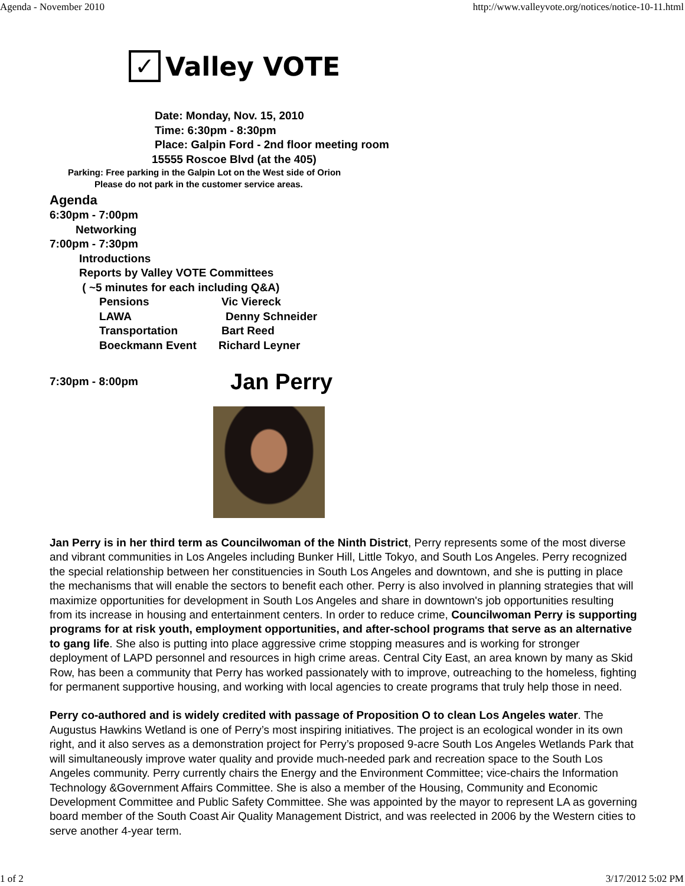Agenda - November 2010 http://www.valleyvote.org/notices/notice-10-11.html
✓
Valley VOTE
Date: Monday, Nov. 15, 2010
Time: 6:30pm - 8:30pm
Place: Galpin Ford - 2nd floor meeting room
15555 Roscoe Blvd (at the 405)
Parking: Free parking in the Galpin Lot on the West side of Orion
Please do not park in the customer service areas.
Agenda
6:30pm - 7:00pm
Networking
7:00pm - 7:30pm
Introductions
Reports by Valley VOTE Committees
( ~5 minutes for each including Q&A)
Pensions Vic Viereck
LAWA Denny Schneider
Transportation Bart Reed
Boeckmann Event Richard Leyner
7:30pm - 8:00pm Jan Perry
Jan Perry is in her third term as Councilwoman of the Ninth District, Perry represents some of the most diverse and vibrant communities in Los Angeles including Bunker Hill, Little Tokyo, and South Los Angeles. Perry recognized the special relationship between her constituencies in South Los Angeles and downtown, and she is putting in place the mechanisms that will enable the sectors to benefit each other. Perry is also involved in planning strategies that will maximize opportunities for development in South Los Angeles and share in downtown's job opportunities resulting from its increase in housing and entertainment centers. In order to reduce crime, Councilwoman Perry is supporting programs for at risk youth, employment opportunities, and after-school programs that serve as an alternative to gang life. She also is putting into place aggressive crime stopping measures and is working for stronger deployment of LAPD personnel and resources in high crime areas. Central City East, an area known by many as Skid Row, has been a community that Perry has worked passionately with to improve, outreaching to the homeless, fighting for permanent supportive housing, and working with local agencies to create programs that truly help those in need.
Perry co-authored and is widely credited with passage of Proposition O to clean Los Angeles water. The Augustus Hawkins Wetland is one of Perry’s most inspiring initiatives. The project is an ecological wonder in its own right, and it also serves as a demonstration project for Perry’s proposed 9-acre South Los Angeles Wetlands Park that will simultaneously improve water quality and provide much-needed park and recreation space to the South Los Angeles community. Perry currently chairs the Energy and the Environment Committee; vice-chairs the Information Technology &Government Affairs Committee. She is also a member of the Housing, Community and Economic Development Committee and Public Safety Committee. She was appointed by the mayor to represent LA as governing board member of the South Coast Air Quality Management District, and was reelected in 2006 by the Western cities to serve another 4-year term.
1 of 2 3/17/2012 5:02 PM